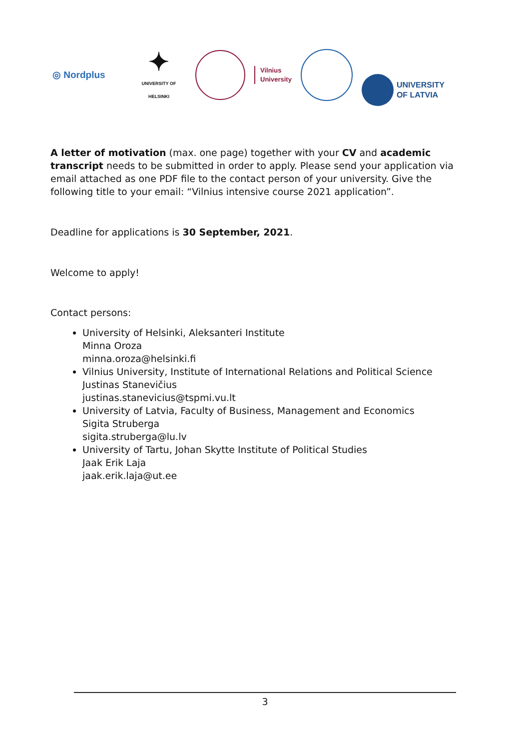◎ Nordplus
✦
UNIVERSITY OF HELSINKI
Vilnius
University
UNIVERSITY
OF LATVIA
A letter of motivation (max. one page) together with your CV and academic transcript needs to be submitted in order to apply. Please send your application via email attached as one PDF file to the contact person of your university. Give the following title to your email: “Vilnius intensive course 2021 application”.
Deadline for applications is 30 September, 2021.
Welcome to apply!
Contact persons:
University of Helsinki, Aleksanteri Institute
Minna Oroza
minna.oroza@helsinki.fi
Vilnius University, Institute of International Relations and Political Science
Justinas Stanevičius
justinas.stanevicius@tspmi.vu.lt
University of Latvia, Faculty of Business, Management and Economics
Sigita Struberga
sigita.struberga@lu.lv
University of Tartu, Johan Skytte Institute of Political Studies
Jaak Erik Laja
jaak.erik.laja@ut.ee
3